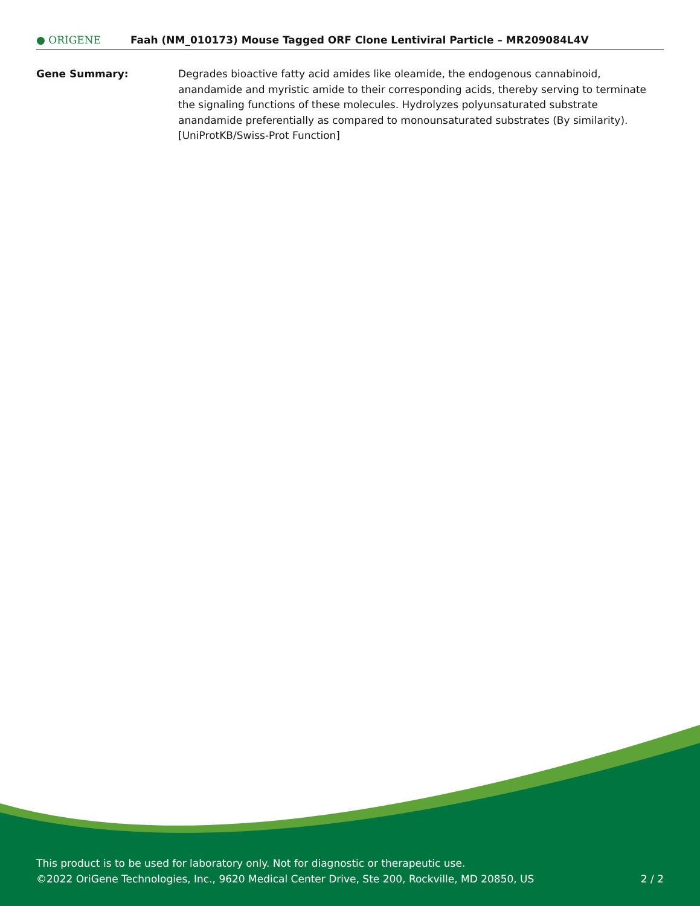● ORIGENE
Faah (NM_010173) Mouse Tagged ORF Clone Lentiviral Particle – MR209084L4V
Gene Summary: Degrades bioactive fatty acid amides like oleamide, the endogenous cannabinoid, anandamide and myristic amide to their corresponding acids, thereby serving to terminate the signaling functions of these molecules. Hydrolyzes polyunsaturated substrate anandamide preferentially as compared to monounsaturated substrates (By similarity). [UniProtKB/Swiss-Prot Function]
This product is to be used for laboratory only. Not for diagnostic or therapeutic use.
©2022 OriGene Technologies, Inc., 9620 Medical Center Drive, Ste 200, Rockville, MD 20850, US 2 / 2